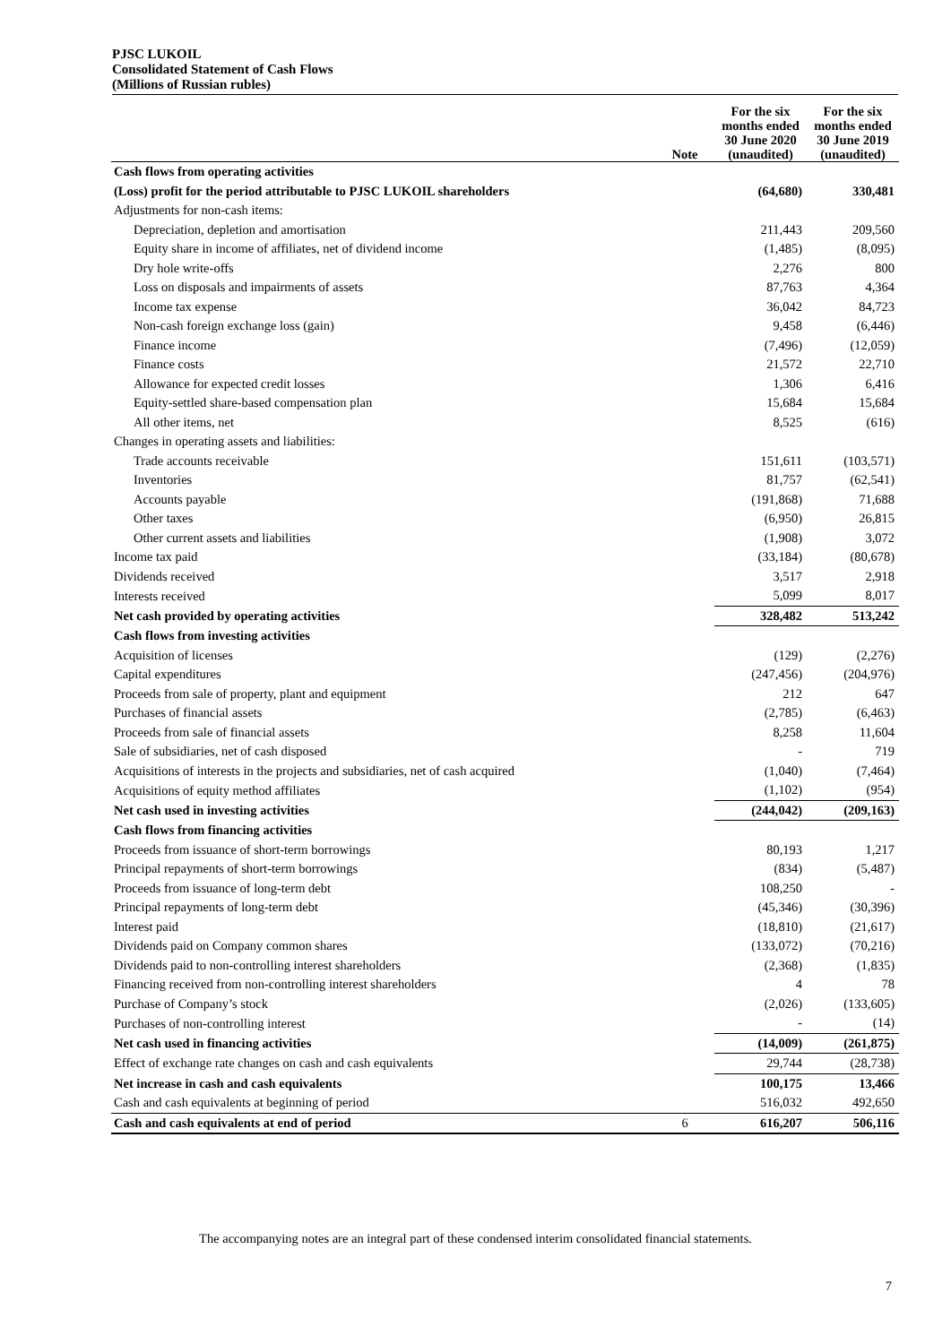PJSC LUKOIL
Consolidated Statement of Cash Flows
(Millions of Russian rubles)
| | Note | For the six months ended 30 June 2020 (unaudited) | For the six months ended 30 June 2019 (unaudited) |
| --- | --- | --- | --- |
| Cash flows from operating activities | | | |
| (Loss) profit for the period attributable to PJSC LUKOIL shareholders | | (64,680) | 330,481 |
| Adjustments for non-cash items: | | | |
| Depreciation, depletion and amortisation | | 211,443 | 209,560 |
| Equity share in income of affiliates, net of dividend income | | (1,485) | (8,095) |
| Dry hole write-offs | | 2,276 | 800 |
| Loss on disposals and impairments of assets | | 87,763 | 4,364 |
| Income tax expense | | 36,042 | 84,723 |
| Non-cash foreign exchange loss (gain) | | 9,458 | (6,446) |
| Finance income | | (7,496) | (12,059) |
| Finance costs | | 21,572 | 22,710 |
| Allowance for expected credit losses | | 1,306 | 6,416 |
| Equity-settled share-based compensation plan | | 15,684 | 15,684 |
| All other items, net | | 8,525 | (616) |
| Changes in operating assets and liabilities: | | | |
| Trade accounts receivable | | 151,611 | (103,571) |
| Inventories | | 81,757 | (62,541) |
| Accounts payable | | (191,868) | 71,688 |
| Other taxes | | (6,950) | 26,815 |
| Other current assets and liabilities | | (1,908) | 3,072 |
| Income tax paid | | (33,184) | (80,678) |
| Dividends received | | 3,517 | 2,918 |
| Interests received | | 5,099 | 8,017 |
| Net cash provided by operating activities | | 328,482 | 513,242 |
| Cash flows from investing activities | | | |
| Acquisition of licenses | | (129) | (2,276) |
| Capital expenditures | | (247,456) | (204,976) |
| Proceeds from sale of property, plant and equipment | | 212 | 647 |
| Purchases of financial assets | | (2,785) | (6,463) |
| Proceeds from sale of financial assets | | 8,258 | 11,604 |
| Sale of subsidiaries, net of cash disposed | | - | 719 |
| Acquisitions of interests in the projects and subsidiaries, net of cash acquired | | (1,040) | (7,464) |
| Acquisitions of equity method affiliates | | (1,102) | (954) |
| Net cash used in investing activities | | (244,042) | (209,163) |
| Cash flows from financing activities | | | |
| Proceeds from issuance of short-term borrowings | | 80,193 | 1,217 |
| Principal repayments of short-term borrowings | | (834) | (5,487) |
| Proceeds from issuance of long-term debt | | 108,250 | - |
| Principal repayments of long-term debt | | (45,346) | (30,396) |
| Interest paid | | (18,810) | (21,617) |
| Dividends paid on Company common shares | | (133,072) | (70,216) |
| Dividends paid to non-controlling interest shareholders | | (2,368) | (1,835) |
| Financing received from non-controlling interest shareholders | | 4 | 78 |
| Purchase of Company’s stock | | (2,026) | (133,605) |
| Purchases of non-controlling interest | | - | (14) |
| Net cash used in financing activities | | (14,009) | (261,875) |
| Effect of exchange rate changes on cash and cash equivalents | | 29,744 | (28,738) |
| Net increase in cash and cash equivalents | | 100,175 | 13,466 |
| Cash and cash equivalents at beginning of period | | 516,032 | 492,650 |
| Cash and cash equivalents at end of period | 6 | 616,207 | 506,116 |
The accompanying notes are an integral part of these condensed interim consolidated financial statements.
7